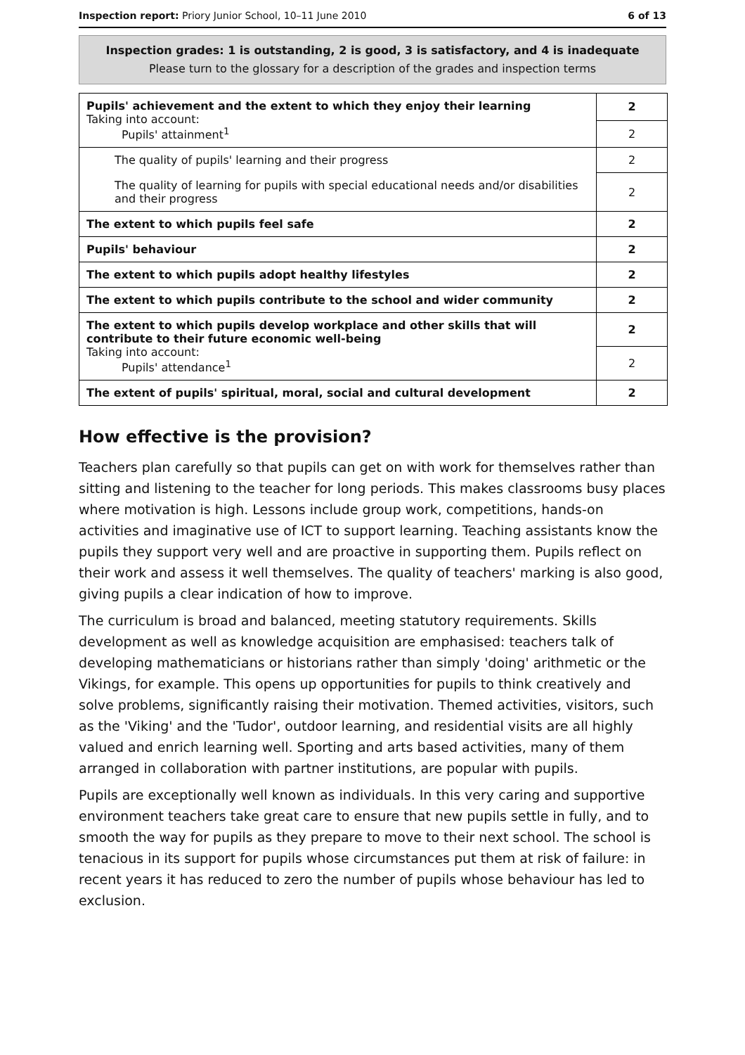Inspection report: Priory Junior School, 10–11 June 2010 6 of 13
Inspection grades: 1 is outstanding, 2 is good, 3 is satisfactory, and 4 is inadequate
Please turn to the glossary for a description of the grades and inspection terms
| Pupils' achievement and the extent to which they enjoy their learning Taking into account: Pupils' attainment<sup>1</sup> | 2 |
| | 2 |
| The quality of pupils' learning and their progress | 2 |
| The quality of learning for pupils with special educational needs and/or disabilities and their progress | 2 |
| The extent to which pupils feel safe | 2 |
| Pupils' behaviour | 2 |
| The extent to which pupils adopt healthy lifestyles | 2 |
| The extent to which pupils contribute to the school and wider community | 2 |
| The extent to which pupils develop workplace and other skills that will contribute to their future economic well-being Taking into account: Pupils' attendance<sup>1</sup> | 2 |
| | 2 |
| The extent of pupils' spiritual, moral, social and cultural development | 2 |
How effective is the provision?
Teachers plan carefully so that pupils can get on with work for themselves rather than sitting and listening to the teacher for long periods. This makes classrooms busy places where motivation is high. Lessons include group work, competitions, hands-on activities and imaginative use of ICT to support learning. Teaching assistants know the pupils they support very well and are proactive in supporting them. Pupils reflect on their work and assess it well themselves. The quality of teachers' marking is also good, giving pupils a clear indication of how to improve.
The curriculum is broad and balanced, meeting statutory requirements. Skills development as well as knowledge acquisition are emphasised: teachers talk of developing mathematicians or historians rather than simply 'doing' arithmetic or the Vikings, for example. This opens up opportunities for pupils to think creatively and solve problems, significantly raising their motivation. Themed activities, visitors, such as the 'Viking' and the 'Tudor', outdoor learning, and residential visits are all highly valued and enrich learning well. Sporting and arts based activities, many of them arranged in collaboration with partner institutions, are popular with pupils.
Pupils are exceptionally well known as individuals. In this very caring and supportive environment teachers take great care to ensure that new pupils settle in fully, and to smooth the way for pupils as they prepare to move to their next school. The school is tenacious in its support for pupils whose circumstances put them at risk of failure: in recent years it has reduced to zero the number of pupils whose behaviour has led to exclusion.